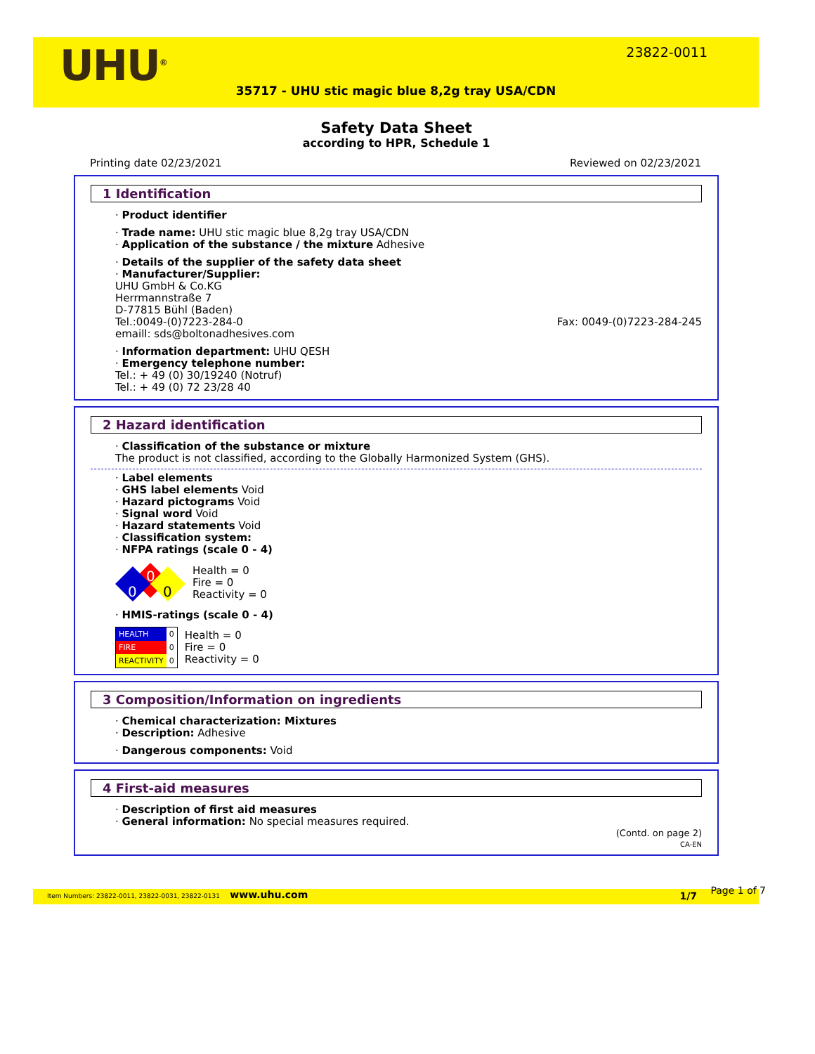UHU<sup>®</sup> 23822-0011
35717 - UHU stic magic blue 8,2g tray USA/CDN
Safety Data Sheet
according to HPR, Schedule 1
Printing date 02/23/2021 Reviewed on 02/23/2021
1 Identification
· Product identifier
· Trade name: UHU stic magic blue 8,2g tray USA/CDN
· Application of the substance / the mixture Adhesive
· Details of the supplier of the safety data sheet
· Manufacturer/Supplier:
UHU GmbH & Co.KG
Herrmannstraße 7
D-77815 Bühl (Baden)
Tel.:0049-(0)7223-284-0 Fax: 0049-(0)7223-284-245
emaill: sds@boltonadhesives.com
· Information department: UHU QESH
· Emergency telephone number:
Tel.: + 49 (0) 30/19240 (Notruf)
Tel.: + 49 (0) 72 23/28 40
2 Hazard identification
· Classification of the substance or mixture
The product is not classified, according to the Globally Harmonized System (GHS).
· Label elements
· GHS label elements Void
· Hazard pictograms Void
· Signal word Void
· Hazard statements Void
· Classification system:
· NFPA ratings (scale 0 - 4)
0
0
0
Health = 0
Fire = 0
Reactivity = 0
· HMIS-ratings (scale 0 - 4)
| HEALTH | 0 |
| FIRE | 0 |
| REACTIVITY | 0 |
Health = 0
Fire = 0
Reactivity = 0
3 Composition/Information on ingredients
· Chemical characterization: Mixtures
· Description: Adhesive
· Dangerous components: Void
4 First-aid measures
· Description of first aid measures
· General information: No special measures required.
(Contd. on page 2)
CA-EN
Item Numbers: 23822-0011, 23822-0031, 23822-0131 www.uhu.com 1/7 Page 1 of 7